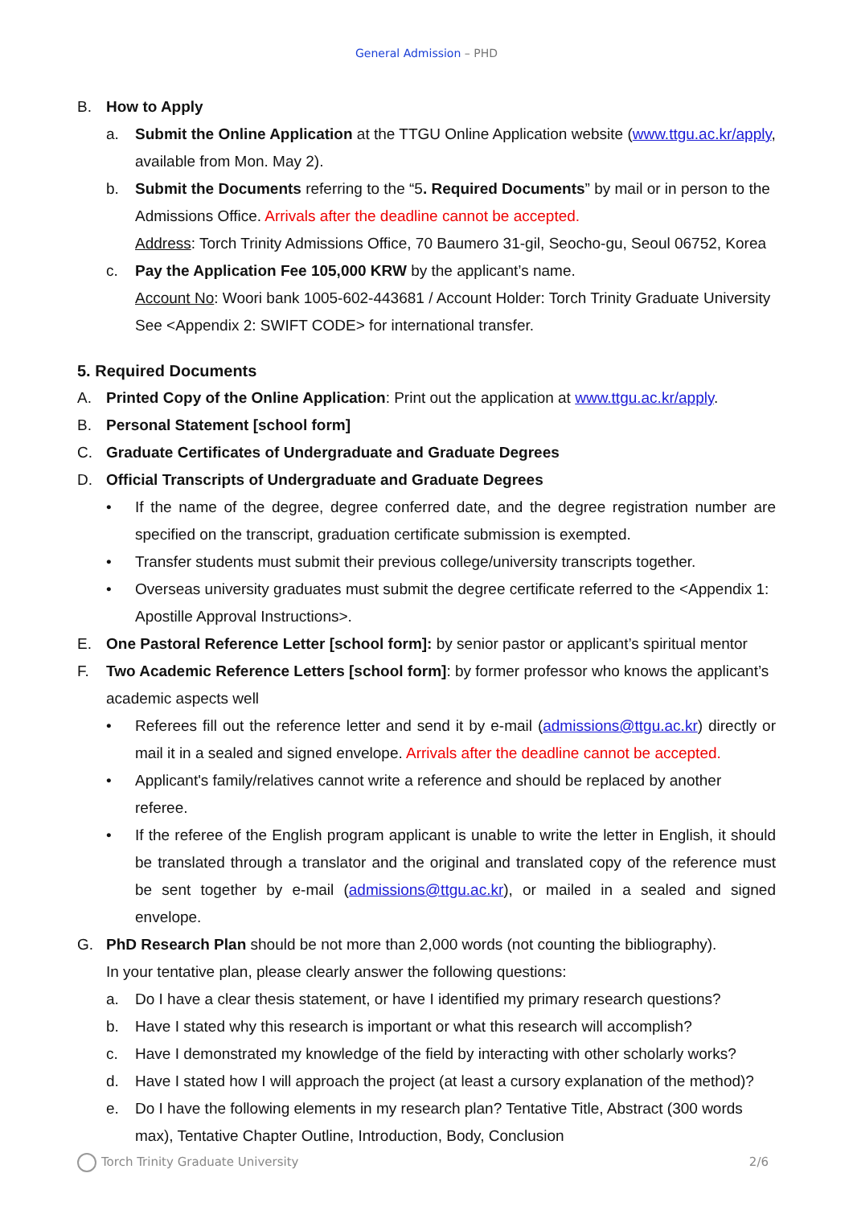General Admission – PHD
B. How to Apply
a. Submit the Online Application at the TTGU Online Application website (www.ttgu.ac.kr/apply, available from Mon. May 2).
b. Submit the Documents referring to the “5. Required Documents” by mail or in person to the Admissions Office. Arrivals after the deadline cannot be accepted.
Address: Torch Trinity Admissions Office, 70 Baumero 31-gil, Seocho-gu, Seoul 06752, Korea
c. Pay the Application Fee 105,000 KRW by the applicant’s name.
Account No: Woori bank 1005-602-443681 / Account Holder: Torch Trinity Graduate University
See <Appendix 2: SWIFT CODE> for international transfer.
5. Required Documents
A. Printed Copy of the Online Application: Print out the application at www.ttgu.ac.kr/apply.
B. Personal Statement [school form]
C. Graduate Certificates of Undergraduate and Graduate Degrees
D. Official Transcripts of Undergraduate and Graduate Degrees
• If the name of the degree, degree conferred date, and the degree registration number are specified on the transcript, graduation certificate submission is exempted.
• Transfer students must submit their previous college/university transcripts together.
• Overseas university graduates must submit the degree certificate referred to the <Appendix 1: Apostille Approval Instructions>.
E. One Pastoral Reference Letter [school form]: by senior pastor or applicant’s spiritual mentor
F. Two Academic Reference Letters [school form]: by former professor who knows the applicant’s academic aspects well
• Referees fill out the reference letter and send it by e-mail (admissions@ttgu.ac.kr) directly or mail it in a sealed and signed envelope. Arrivals after the deadline cannot be accepted.
• Applicant's family/relatives cannot write a reference and should be replaced by another referee.
• If the referee of the English program applicant is unable to write the letter in English, it should be translated through a translator and the original and translated copy of the reference must be sent together by e-mail (admissions@ttgu.ac.kr), or mailed in a sealed and signed envelope.
G. PhD Research Plan should be not more than 2,000 words (not counting the bibliography).
In your tentative plan, please clearly answer the following questions:
a. Do I have a clear thesis statement, or have I identified my primary research questions?
b. Have I stated why this research is important or what this research will accomplish?
c. Have I demonstrated my knowledge of the field by interacting with other scholarly works?
d. Have I stated how I will approach the project (at least a cursory explanation of the method)?
e. Do I have the following elements in my research plan? Tentative Title, Abstract (300 words max), Tentative Chapter Outline, Introduction, Body, Conclusion
Torch Trinity Graduate University
2/6